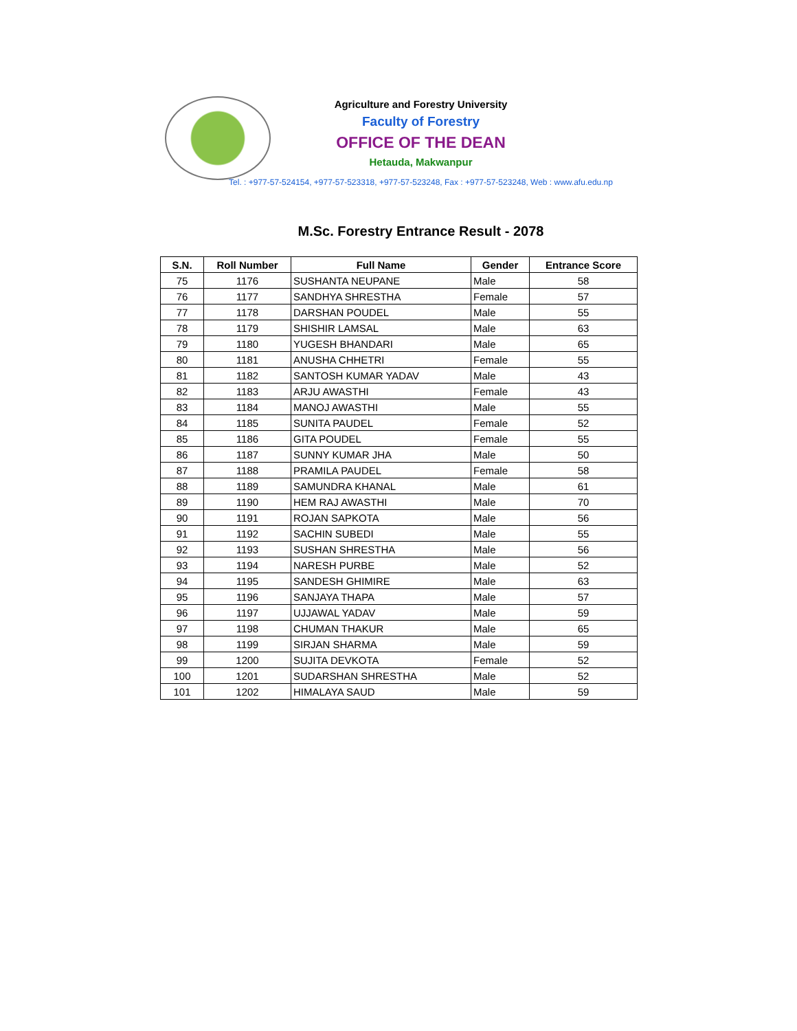Agriculture and Forestry University
Faculty of Forestry
OFFICE OF THE DEAN
Hetauda, Makwanpur
Tel. : +977-57-524154, +977-57-523318, +977-57-523248, Fax : +977-57-523248, Web : www.afu.edu.np
M.Sc. Forestry Entrance Result - 2078
| S.N. | Roll Number | Full Name | Gender | Entrance Score |
| --- | --- | --- | --- | --- |
| 75 | 1176 | SUSHANTA NEUPANE | Male | 58 |
| 76 | 1177 | SANDHYA SHRESTHA | Female | 57 |
| 77 | 1178 | DARSHAN POUDEL | Male | 55 |
| 78 | 1179 | SHISHIR LAMSAL | Male | 63 |
| 79 | 1180 | YUGESH BHANDARI | Male | 65 |
| 80 | 1181 | ANUSHA CHHETRI | Female | 55 |
| 81 | 1182 | SANTOSH KUMAR YADAV | Male | 43 |
| 82 | 1183 | ARJU AWASTHI | Female | 43 |
| 83 | 1184 | MANOJ AWASTHI | Male | 55 |
| 84 | 1185 | SUNITA PAUDEL | Female | 52 |
| 85 | 1186 | GITA POUDEL | Female | 55 |
| 86 | 1187 | SUNNY KUMAR JHA | Male | 50 |
| 87 | 1188 | PRAMILA PAUDEL | Female | 58 |
| 88 | 1189 | SAMUNDRA KHANAL | Male | 61 |
| 89 | 1190 | HEM RAJ AWASTHI | Male | 70 |
| 90 | 1191 | ROJAN SAPKOTA | Male | 56 |
| 91 | 1192 | SACHIN SUBEDI | Male | 55 |
| 92 | 1193 | SUSHAN SHRESTHA | Male | 56 |
| 93 | 1194 | NARESH PURBE | Male | 52 |
| 94 | 1195 | SANDESH GHIMIRE | Male | 63 |
| 95 | 1196 | SANJAYA THAPA | Male | 57 |
| 96 | 1197 | UJJAWAL YADAV | Male | 59 |
| 97 | 1198 | CHUMAN THAKUR | Male | 65 |
| 98 | 1199 | SIRJAN SHARMA | Male | 59 |
| 99 | 1200 | SUJITA DEVKOTA | Female | 52 |
| 100 | 1201 | SUDARSHAN SHRESTHA | Male | 52 |
| 101 | 1202 | HIMALAYA SAUD | Male | 59 |